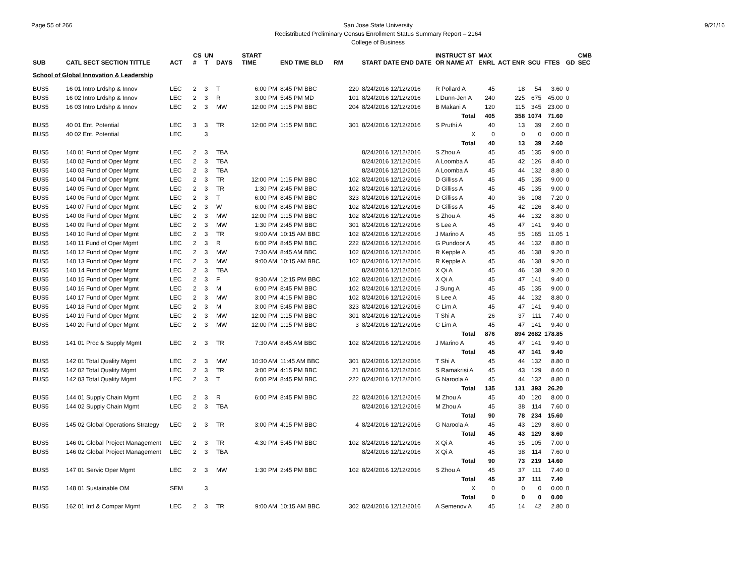Page 55 of 266 9/21/16 San Jose State University
Redistributed Preliminary Census Enrollment Status Summary Report – 2164
College of Business
| SUB | CATL SECT SECTION TITTLE | ACT | CS # | UN T | DAYS | START TIME | END TIME BLD | RM | START DATE END DATE | INSTRUCT ST OR NAME AT | MAX ENRL | ACT ENR | SCU | FTES | GD | CMB SEC |
| --- | --- | --- | --- | --- | --- | --- | --- | --- | --- | --- | --- | --- | --- | --- | --- | --- |
| School of Global Innovation & Leadership | | | | | | | | | | | | | | | | |
| BUS5 | 16 01 Intro Lrdshp & Innov | LEC | 2 | 3 | T | 6:00 PM | 8:45 PM BBC | 220 | 8/24/2016 12/12/2016 | R Pollard A | 45 | 18 | 54 | 3.60 | 0 | |
| BUS5 | 16 02 Intro Lrdshp & Innov | LEC | 2 | 3 | R | 3:00 PM | 5:45 PM MD | 101 | 8/24/2016 12/12/2016 | L Dunn-Jen A | 240 | 225 | 675 | 45.00 | 0 | |
| BUS5 | 16 03 Intro Lrdshp & Innov | LEC | 2 | 3 | MW | 12:00 PM | 1:15 PM BBC | 204 | 8/24/2016 12/12/2016 | B Makani A | 120 | 115 | 345 | 23.00 | 0 | |
| | | | | | | | | | | Total | 405 | 358 | 1074 | 71.60 | | |
| BUS5 | 40 01 Ent. Potential | LEC | 3 | 3 | TR | 12:00 PM | 1:15 PM BBC | 301 | 8/24/2016 12/12/2016 | S Pruthi A | 40 | 13 | 39 | 2.60 | 0 | |
| BUS5 | 40 02 Ent. Potential | LEC | | 3 | | | | | | X | 0 | 0 | 0 | 0.00 | 0 | |
| | | | | | | | | | | Total | 40 | 13 | 39 | 2.60 | | |
| BUS5 | 140 01 Fund of Oper Mgmt | LEC | 2 | 3 | TBA | | | | 8/24/2016 12/12/2016 | S Zhou A | 45 | 45 | 135 | 9.00 | 0 | |
| BUS5 | 140 02 Fund of Oper Mgmt | LEC | 2 | 3 | TBA | | | | 8/24/2016 12/12/2016 | A Loomba A | 45 | 42 | 126 | 8.40 | 0 | |
| BUS5 | 140 03 Fund of Oper Mgmt | LEC | 2 | 3 | TBA | | | | 8/24/2016 12/12/2016 | A Loomba A | 45 | 44 | 132 | 8.80 | 0 | |
| BUS5 | 140 04 Fund of Oper Mgmt | LEC | 2 | 3 | TR | 12:00 PM | 1:15 PM BBC | 102 | 8/24/2016 12/12/2016 | D Gilliss A | 45 | 45 | 135 | 9.00 | 0 | |
| BUS5 | 140 05 Fund of Oper Mgmt | LEC | 2 | 3 | TR | 1:30 PM | 2:45 PM BBC | 102 | 8/24/2016 12/12/2016 | D Gilliss A | 45 | 45 | 135 | 9.00 | 0 | |
| BUS5 | 140 06 Fund of Oper Mgmt | LEC | 2 | 3 | T | 6:00 PM | 8:45 PM BBC | 323 | 8/24/2016 12/12/2016 | D Gilliss A | 40 | 36 | 108 | 7.20 | 0 | |
| BUS5 | 140 07 Fund of Oper Mgmt | LEC | 2 | 3 | W | 6:00 PM | 8:45 PM BBC | 102 | 8/24/2016 12/12/2016 | D Gilliss A | 45 | 42 | 126 | 8.40 | 0 | |
| BUS5 | 140 08 Fund of Oper Mgmt | LEC | 2 | 3 | MW | 12:00 PM | 1:15 PM BBC | 102 | 8/24/2016 12/12/2016 | S Zhou A | 45 | 44 | 132 | 8.80 | 0 | |
| BUS5 | 140 09 Fund of Oper Mgmt | LEC | 2 | 3 | MW | 1:30 PM | 2:45 PM BBC | 301 | 8/24/2016 12/12/2016 | S Lee A | 45 | 47 | 141 | 9.40 | 0 | |
| BUS5 | 140 10 Fund of Oper Mgmt | LEC | 2 | 3 | TR | 9:00 AM | 10:15 AM BBC | 102 | 8/24/2016 12/12/2016 | J Marino A | 45 | 55 | 165 | 11.05 | 1 | |
| BUS5 | 140 11 Fund of Oper Mgmt | LEC | 2 | 3 | R | 6:00 PM | 8:45 PM BBC | 222 | 8/24/2016 12/12/2016 | G Pundoor A | 45 | 44 | 132 | 8.80 | 0 | |
| BUS5 | 140 12 Fund of Oper Mgmt | LEC | 2 | 3 | MW | 7:30 AM | 8:45 AM BBC | 102 | 8/24/2016 12/12/2016 | R Kepple A | 45 | 46 | 138 | 9.20 | 0 | |
| BUS5 | 140 13 Fund of Oper Mgmt | LEC | 2 | 3 | MW | 9:00 AM | 10:15 AM BBC | 102 | 8/24/2016 12/12/2016 | R Kepple A | 45 | 46 | 138 | 9.20 | 0 | |
| BUS5 | 140 14 Fund of Oper Mgmt | LEC | 2 | 3 | TBA | | | | 8/24/2016 12/12/2016 | X Qi A | 45 | 46 | 138 | 9.20 | 0 | |
| BUS5 | 140 15 Fund of Oper Mgmt | LEC | 2 | 3 | F | 9:30 AM | 12:15 PM BBC | 102 | 8/24/2016 12/12/2016 | X Qi A | 45 | 47 | 141 | 9.40 | 0 | |
| BUS5 | 140 16 Fund of Oper Mgmt | LEC | 2 | 3 | M | 6:00 PM | 8:45 PM BBC | 102 | 8/24/2016 12/12/2016 | J Sung A | 45 | 45 | 135 | 9.00 | 0 | |
| BUS5 | 140 17 Fund of Oper Mgmt | LEC | 2 | 3 | MW | 3:00 PM | 4:15 PM BBC | 102 | 8/24/2016 12/12/2016 | S Lee A | 45 | 44 | 132 | 8.80 | 0 | |
| BUS5 | 140 18 Fund of Oper Mgmt | LEC | 2 | 3 | M | 3:00 PM | 5:45 PM BBC | 323 | 8/24/2016 12/12/2016 | C Lim A | 45 | 47 | 141 | 9.40 | 0 | |
| BUS5 | 140 19 Fund of Oper Mgmt | LEC | 2 | 3 | MW | 12:00 PM | 1:15 PM BBC | 301 | 8/24/2016 12/12/2016 | T Shi A | 26 | 37 | 111 | 7.40 | 0 | |
| BUS5 | 140 20 Fund of Oper Mgmt | LEC | 2 | 3 | MW | 12:00 PM | 1:15 PM BBC | 3 | 8/24/2016 12/12/2016 | C Lim A | 45 | 47 | 141 | 9.40 | 0 | |
| | | | | | | | | | | Total | 876 | 894 | 2682 | 178.85 | | |
| BUS5 | 141 01 Proc & Supply Mgmt | LEC | 2 | 3 | TR | 7:30 AM | 8:45 AM BBC | 102 | 8/24/2016 12/12/2016 | J Marino A | 45 | 47 | 141 | 9.40 | 0 | |
| | | | | | | | | | | Total | 45 | 47 | 141 | 9.40 | | |
| BUS5 | 142 01 Total Quality Mgmt | LEC | 2 | 3 | MW | 10:30 AM | 11:45 AM BBC | 301 | 8/24/2016 12/12/2016 | T Shi A | 45 | 44 | 132 | 8.80 | 0 | |
| BUS5 | 142 02 Total Quality Mgmt | LEC | 2 | 3 | TR | 3:00 PM | 4:15 PM BBC | 21 | 8/24/2016 12/12/2016 | S Ramakrisi A | 45 | 43 | 129 | 8.60 | 0 | |
| BUS5 | 142 03 Total Quality Mgmt | LEC | 2 | 3 | T | 6:00 PM | 8:45 PM BBC | 222 | 8/24/2016 12/12/2016 | G Naroola A | 45 | 44 | 132 | 8.80 | 0 | |
| | | | | | | | | | | Total | 135 | 131 | 393 | 26.20 | | |
| BUS5 | 144 01 Supply Chain Mgmt | LEC | 2 | 3 | R | 6:00 PM | 8:45 PM BBC | 22 | 8/24/2016 12/12/2016 | M Zhou A | 45 | 40 | 120 | 8.00 | 0 | |
| BUS5 | 144 02 Supply Chain Mgmt | LEC | 2 | 3 | TBA | | | | 8/24/2016 12/12/2016 | M Zhou A | 45 | 38 | 114 | 7.60 | 0 | |
| | | | | | | | | | | Total | 90 | 78 | 234 | 15.60 | | |
| BUS5 | 145 02 Global Operations Strategy | LEC | 2 | 3 | TR | 3:00 PM | 4:15 PM BBC | 4 | 8/24/2016 12/12/2016 | G Naroola A | 45 | 43 | 129 | 8.60 | 0 | |
| | | | | | | | | | | Total | 45 | 43 | 129 | 8.60 | | |
| BUS5 | 146 01 Global Project Management | LEC | 2 | 3 | TR | 4:30 PM | 5:45 PM BBC | 102 | 8/24/2016 12/12/2016 | X Qi A | 45 | 35 | 105 | 7.00 | 0 | |
| BUS5 | 146 02 Global Project Management | LEC | 2 | 3 | TBA | | | | 8/24/2016 12/12/2016 | X Qi A | 45 | 38 | 114 | 7.60 | 0 | |
| | | | | | | | | | | Total | 90 | 73 | 219 | 14.60 | | |
| BUS5 | 147 01 Servic Oper Mgmt | LEC | 2 | 3 | MW | 1:30 PM | 2:45 PM BBC | 102 | 8/24/2016 12/12/2016 | S Zhou A | 45 | 37 | 111 | 7.40 | 0 | |
| | | | | | | | | | | Total | 45 | 37 | 111 | 7.40 | | |
| BUS5 | 148 01 Sustainable OM | SEM | | 3 | | | | | | X | 0 | 0 | 0 | 0.00 | 0 | |
| | | | | | | | | | | Total | 0 | 0 | 0 | 0.00 | | |
| BUS5 | 162 01 Intl & Compar Mgmt | LEC | 2 | 3 | TR | 9:00 AM | 10:15 AM BBC | 302 | 8/24/2016 12/12/2016 | A Semenov A | 45 | 14 | 42 | 2.80 | 0 | |